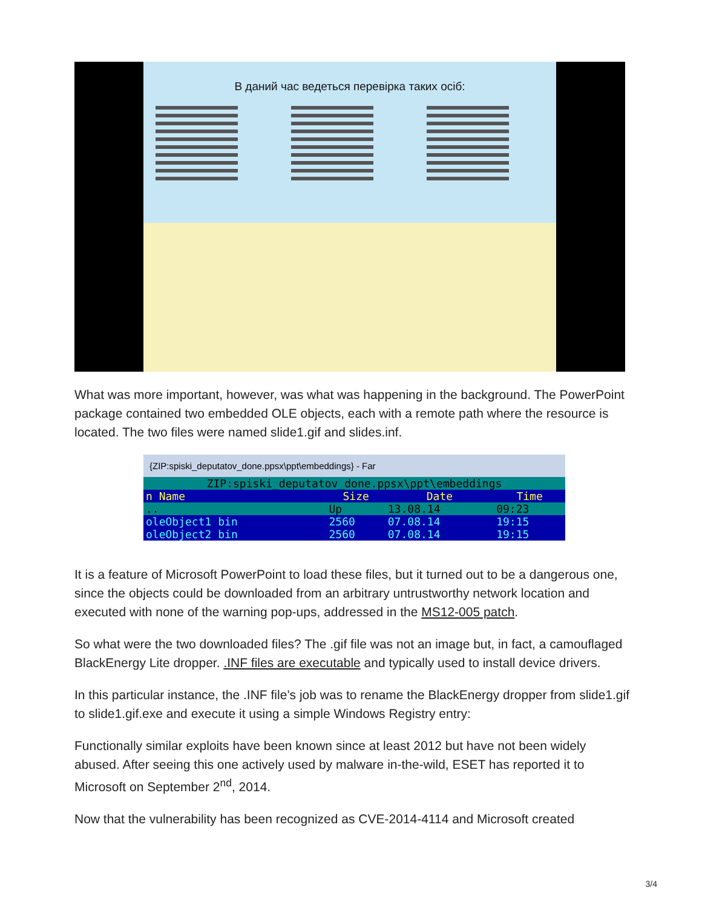В даний час ведеться перевірка таких осіб:
What was more important, however, was what was happening in the background. The PowerPoint package contained two embedded OLE objects, each with a remote path where the resource is located. The two files were named slide1.gif and slides.inf.
{ZIP:spiski_deputatov_done.ppsx\ppt\embeddings} - Far
| ZIP:spiski_deputatov_done.ppsx\ppt\embeddings | | | |
| n Name | Size | Date | Time |
| .. | Up | 13.08.14 | 09:23 |
| oleObject1 bin | 2560 | 07.08.14 | 19:15 |
| oleObject2 bin | 2560 | 07.08.14 | 19:15 |
It is a feature of Microsoft PowerPoint to load these files, but it turned out to be a dangerous one, since the objects could be downloaded from an arbitrary untrustworthy network location and executed with none of the warning pop-ups, addressed in the MS12-005 patch.
So what were the two downloaded files? The .gif file was not an image but, in fact, a camouflaged BlackEnergy Lite dropper. .INF files are executable and typically used to install device drivers.
In this particular instance, the .INF file’s job was to rename the BlackEnergy dropper from slide1.gif to slide1.gif.exe and execute it using a simple Windows Registry entry:
Functionally similar exploits have been known since at least 2012 but have not been widely abused. After seeing this one actively used by malware in-the-wild, ESET has reported it to Microsoft on September 2<sup>nd</sup>, 2014.
Now that the vulnerability has been recognized as CVE-2014-4114 and Microsoft created
3/4